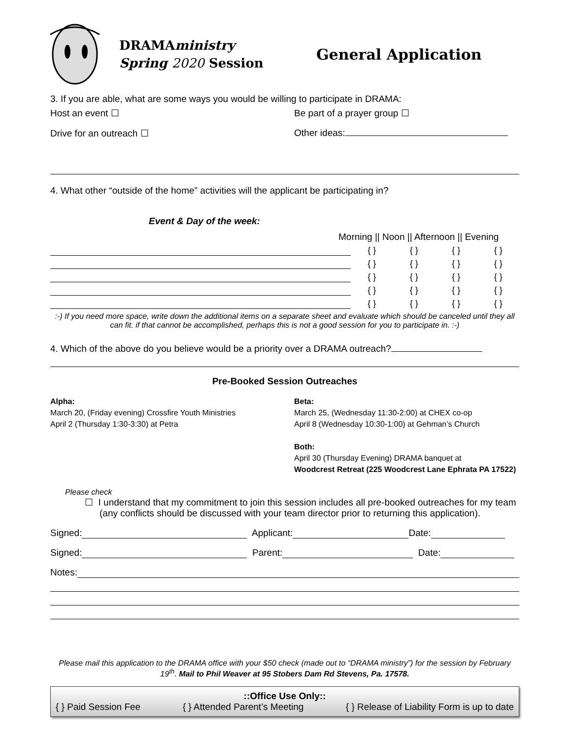DRAMAministry
Spring 2020 Session
General Application
3. If you are able, what are some ways you would be willing to participate in DRAMA:
Host an event ☐ Be part of a prayer group ☐
Drive for an outreach ☐ Other ideas:
4. What other “outside of the home” activities will the applicant be participating in?
Event & Day of the week:
Morning || Noon || Afternoon || Evening
{ } { } { } { }
{ } { } { } { }
{ } { } { } { }
{ } { } { } { }
{ } { } { } { }
:-) If you need more space, write down the additional items on a separate sheet and evaluate which should be canceled until they all can fit. if that cannot be accomplished, perhaps this is not a good session for you to participate in. :-)
4. Which of the above do you believe would be a priority over a DRAMA outreach?
Pre-Booked Session Outreaches
Alpha:
March 20, (Friday evening) Crossfire Youth Ministries
April 2 (Thursday 1:30-3:30) at Petra
Beta:
March 25, (Wednesday 11:30-2:00) at CHEX co-op
April 8 (Wednesday 10:30-1:00) at Gehman’s Church
Both:
April 30 (Thursday Evening) DRAMA banquet at
Woodcrest Retreat (225 Woodcrest Lane Ephrata PA 17522)
Please check
☐ I understand that my commitment to join this session includes all pre-booked outreaches for my team (any conflicts should be discussed with your team director prior to returning this application).
Signed: Applicant: Date:
Signed: Parent: Date:
Notes:
Please mail this application to the DRAMA office with your $50 check (made out to “DRAMA ministry”) for the session by February 19<sup>th</sup>. Mail to Phil Weaver at 95 Stobers Dam Rd Stevens, Pa. 17578.
::Office Use Only::
{ } Paid Session Fee { } Attended Parent’s Meeting { } Release of Liability Form is up to date